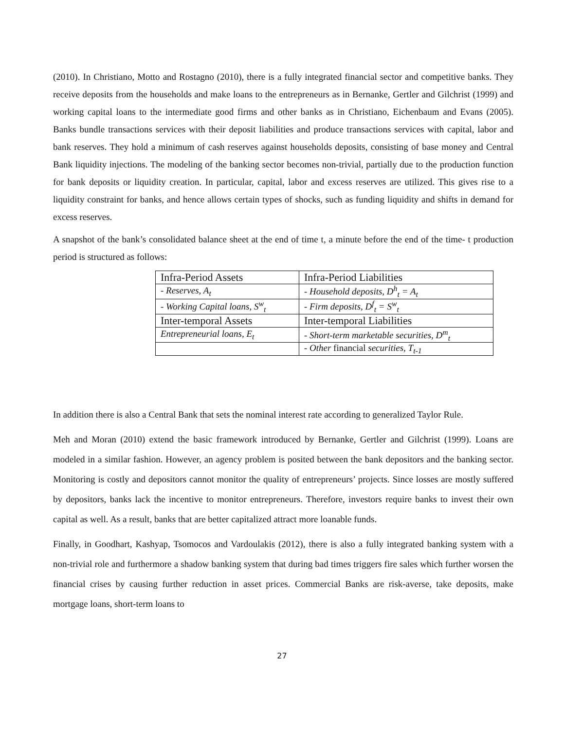(2010). In Christiano, Motto and Rostagno (2010), there is a fully integrated financial sector and competitive banks. They receive deposits from the households and make loans to the entrepreneurs as in Bernanke, Gertler and Gilchrist (1999) and working capital loans to the intermediate good firms and other banks as in Christiano, Eichenbaum and Evans (2005). Banks bundle transactions services with their deposit liabilities and produce transactions services with capital, labor and bank reserves. They hold a minimum of cash reserves against households deposits, consisting of base money and Central Bank liquidity injections. The modeling of the banking sector becomes non-trivial, partially due to the production function for bank deposits or liquidity creation. In particular, capital, labor and excess reserves are utilized. This gives rise to a liquidity constraint for banks, and hence allows certain types of shocks, such as funding liquidity and shifts in demand for excess reserves.
A snapshot of the bank’s consolidated balance sheet at the end of time t, a minute before the end of the time- t production period is structured as follows:
| Infra-Period Assets | Infra-Period Liabilities |
| - Reserves, A<sub>t</sub> | - Household deposits, D<sup>h</sup><sub>t</sub> = A<sub>t</sub> |
| - Working Capital loans, S<sup>w</sup><sub>t</sub> | - Firm deposits, D<sup>f</sup><sub>t</sub> = S<sup>w</sup><sub>t</sub> |
| Inter-temporal Assets | Inter-temporal Liabilities |
| Entrepreneurial loans, E<sub>t</sub> | - Short-term marketable securities, D<sup>m</sup><sub>t</sub> |
| | - Other financial securities, T<sub>t-1</sub> |
In addition there is also a Central Bank that sets the nominal interest rate according to generalized Taylor Rule.
Meh and Moran (2010) extend the basic framework introduced by Bernanke, Gertler and Gilchrist (1999). Loans are modeled in a similar fashion. However, an agency problem is posited between the bank depositors and the banking sector. Monitoring is costly and depositors cannot monitor the quality of entrepreneurs’ projects. Since losses are mostly suffered by depositors, banks lack the incentive to monitor entrepreneurs. Therefore, investors require banks to invest their own capital as well. As a result, banks that are better capitalized attract more loanable funds.
Finally, in Goodhart, Kashyap, Tsomocos and Vardoulakis (2012), there is also a fully integrated banking system with a non-trivial role and furthermore a shadow banking system that during bad times triggers fire sales which further worsen the financial crises by causing further reduction in asset prices. Commercial Banks are risk-averse, take deposits, make mortgage loans, short-term loans to
27